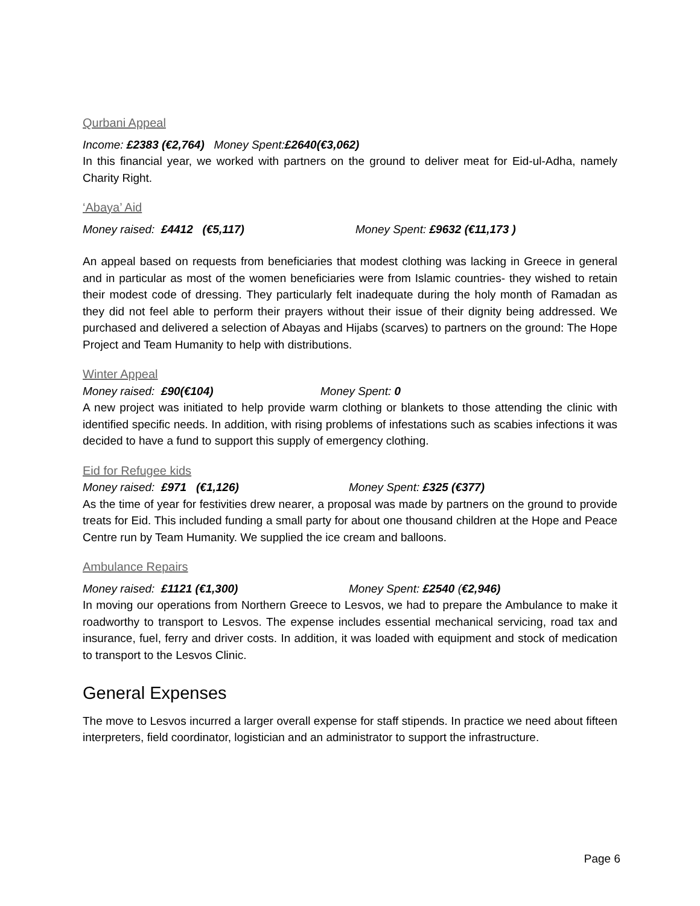Qurbani Appeal
Income: £2383 (€2,764) Money Spent: £2640(€3,062)
In this financial year, we worked with partners on the ground to deliver meat for Eid-ul-Adha, namely Charity Right.
‘Abaya’ Aid
Money raised: £4412 (€5,117) Money Spent: £9632 (€11,173 )
An appeal based on requests from beneficiaries that modest clothing was lacking in Greece in general and in particular as most of the women beneficiaries were from Islamic countries- they wished to retain their modest code of dressing. They particularly felt inadequate during the holy month of Ramadan as they did not feel able to perform their prayers without their issue of their dignity being addressed. We purchased and delivered a selection of Abayas and Hijabs (scarves) to partners on the ground: The Hope Project and Team Humanity to help with distributions.
Winter Appeal
Money raised: £90(€104) Money Spent: 0
A new project was initiated to help provide warm clothing or blankets to those attending the clinic with identified specific needs. In addition, with rising problems of infestations such as scabies infections it was decided to have a fund to support this supply of emergency clothing.
Eid for Refugee kids
Money raised: £971 (€1,126) Money Spent: £325 (€377)
As the time of year for festivities drew nearer, a proposal was made by partners on the ground to provide treats for Eid. This included funding a small party for about one thousand children at the Hope and Peace Centre run by Team Humanity. We supplied the ice cream and balloons.
Ambulance Repairs
Money raised: £1121 (€1,300) Money Spent: £2540 (€2,946)
In moving our operations from Northern Greece to Lesvos, we had to prepare the Ambulance to make it roadworthy to transport to Lesvos. The expense includes essential mechanical servicing, road tax and insurance, fuel, ferry and driver costs. In addition, it was loaded with equipment and stock of medication to transport to the Lesvos Clinic.
General Expenses
The move to Lesvos incurred a larger overall expense for staff stipends. In practice we need about fifteen interpreters, field coordinator, logistician and an administrator to support the infrastructure.
Page 6